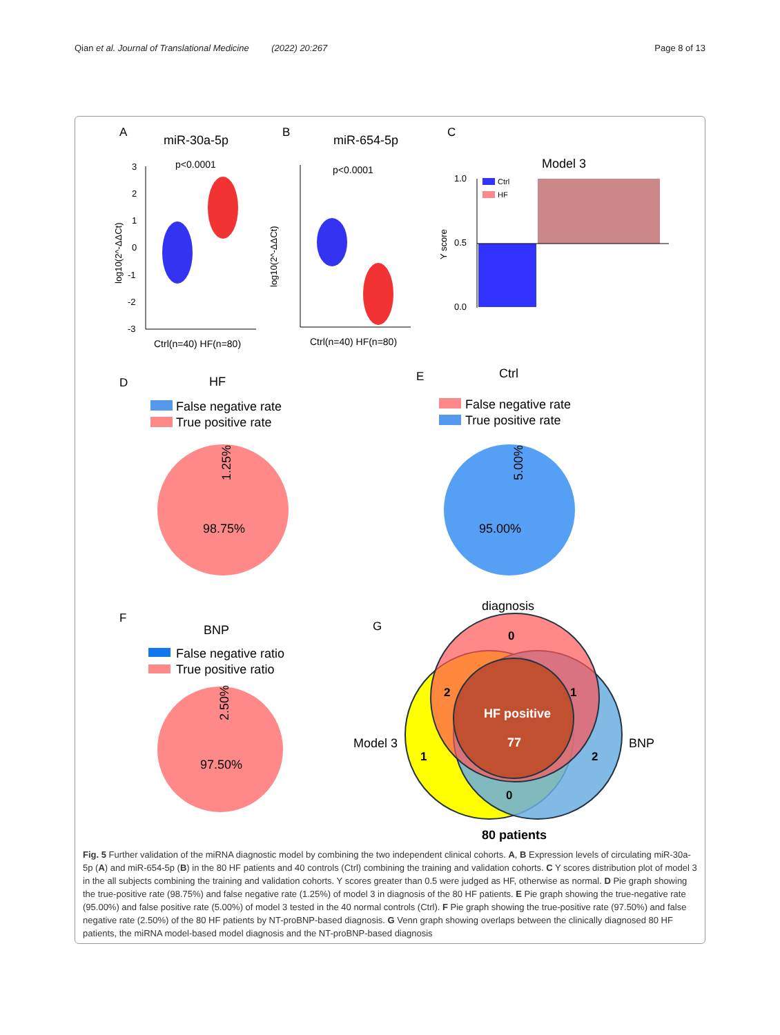Qian et al. Journal of Translational Medicine (2022) 20:267 Page 8 of 13
A
miR-30a-5p
p<0.0001
3
2
1
0
-1
-2
-3
log10(2^-ΔΔCt)
Ctrl(n=40) HF(n=80)
B
miR-654-5p
p<0.0001
log10(2^-ΔΔCt)
Ctrl(n=40) HF(n=80)
C
Model 3
1.0
0.5
0.0
Y score
Ctrl
HF
D
HF
False negative rate
True positive rate
98.75%
1.25%
E
Ctrl
False negative rate
True positive rate
95.00%
5.00%
F
BNP
False negative ratio
True positive ratio
97.50%
2.50%
G
diagnosis
0
2
1
HF positive
77
Model 3
BNP
1
2
0
80 patients
Fig. 5 Further validation of the miRNA diagnostic model by combining the two independent clinical cohorts. A, B Expression levels of circulating miR-30a-5p (A) and miR-654-5p (B) in the 80 HF patients and 40 controls (Ctrl) combining the training and validation cohorts. C Y scores distribution plot of model 3 in the all subjects combining the training and validation cohorts. Y scores greater than 0.5 were judged as HF, otherwise as normal. D Pie graph showing the true-positive rate (98.75%) and false negative rate (1.25%) of model 3 in diagnosis of the 80 HF patients. E Pie graph showing the true-negative rate (95.00%) and false positive rate (5.00%) of model 3 tested in the 40 normal controls (Ctrl). F Pie graph showing the true-positive rate (97.50%) and false negative rate (2.50%) of the 80 HF patients by NT-proBNP-based diagnosis. G Venn graph showing overlaps between the clinically diagnosed 80 HF patients, the miRNA model-based model diagnosis and the NT-proBNP-based diagnosis